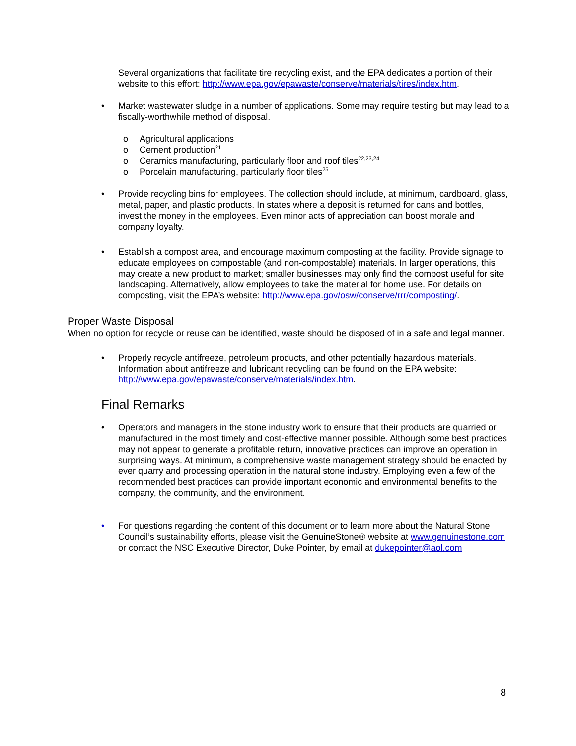Several organizations that facilitate tire recycling exist, and the EPA dedicates a portion of their website to this effort: http://www.epa.gov/epawaste/conserve/materials/tires/index.htm.
• Market wastewater sludge in a number of applications. Some may require testing but may lead to a fiscally-worthwhile method of disposal.
o Agricultural applications
o Cement production<sup>21</sup>
o Ceramics manufacturing, particularly floor and roof tiles<sup>22,23,24</sup>
o Porcelain manufacturing, particularly floor tiles<sup>25</sup>
• Provide recycling bins for employees. The collection should include, at minimum, cardboard, glass, metal, paper, and plastic products. In states where a deposit is returned for cans and bottles, invest the money in the employees. Even minor acts of appreciation can boost morale and company loyalty.
• Establish a compost area, and encourage maximum composting at the facility. Provide signage to educate employees on compostable (and non-compostable) materials. In larger operations, this may create a new product to market; smaller businesses may only find the compost useful for site landscaping. Alternatively, allow employees to take the material for home use. For details on composting, visit the EPA’s website: http://www.epa.gov/osw/conserve/rrr/composting/.
Proper Waste Disposal
When no option for recycle or reuse can be identified, waste should be disposed of in a safe and legal manner.
• Properly recycle antifreeze, petroleum products, and other potentially hazardous materials. Information about antifreeze and lubricant recycling can be found on the EPA website: http://www.epa.gov/epawaste/conserve/materials/index.htm.
Final Remarks
• Operators and managers in the stone industry work to ensure that their products are quarried or manufactured in the most timely and cost-effective manner possible. Although some best practices may not appear to generate a profitable return, innovative practices can improve an operation in surprising ways. At minimum, a comprehensive waste management strategy should be enacted by ever quarry and processing operation in the natural stone industry. Employing even a few of the recommended best practices can provide important economic and environmental benefits to the company, the community, and the environment.
• For questions regarding the content of this document or to learn more about the Natural Stone Council’s sustainability efforts, please visit the GenuineStone® website at www.genuinestone.com or contact the NSC Executive Director, Duke Pointer, by email at dukepointer@aol.com
8